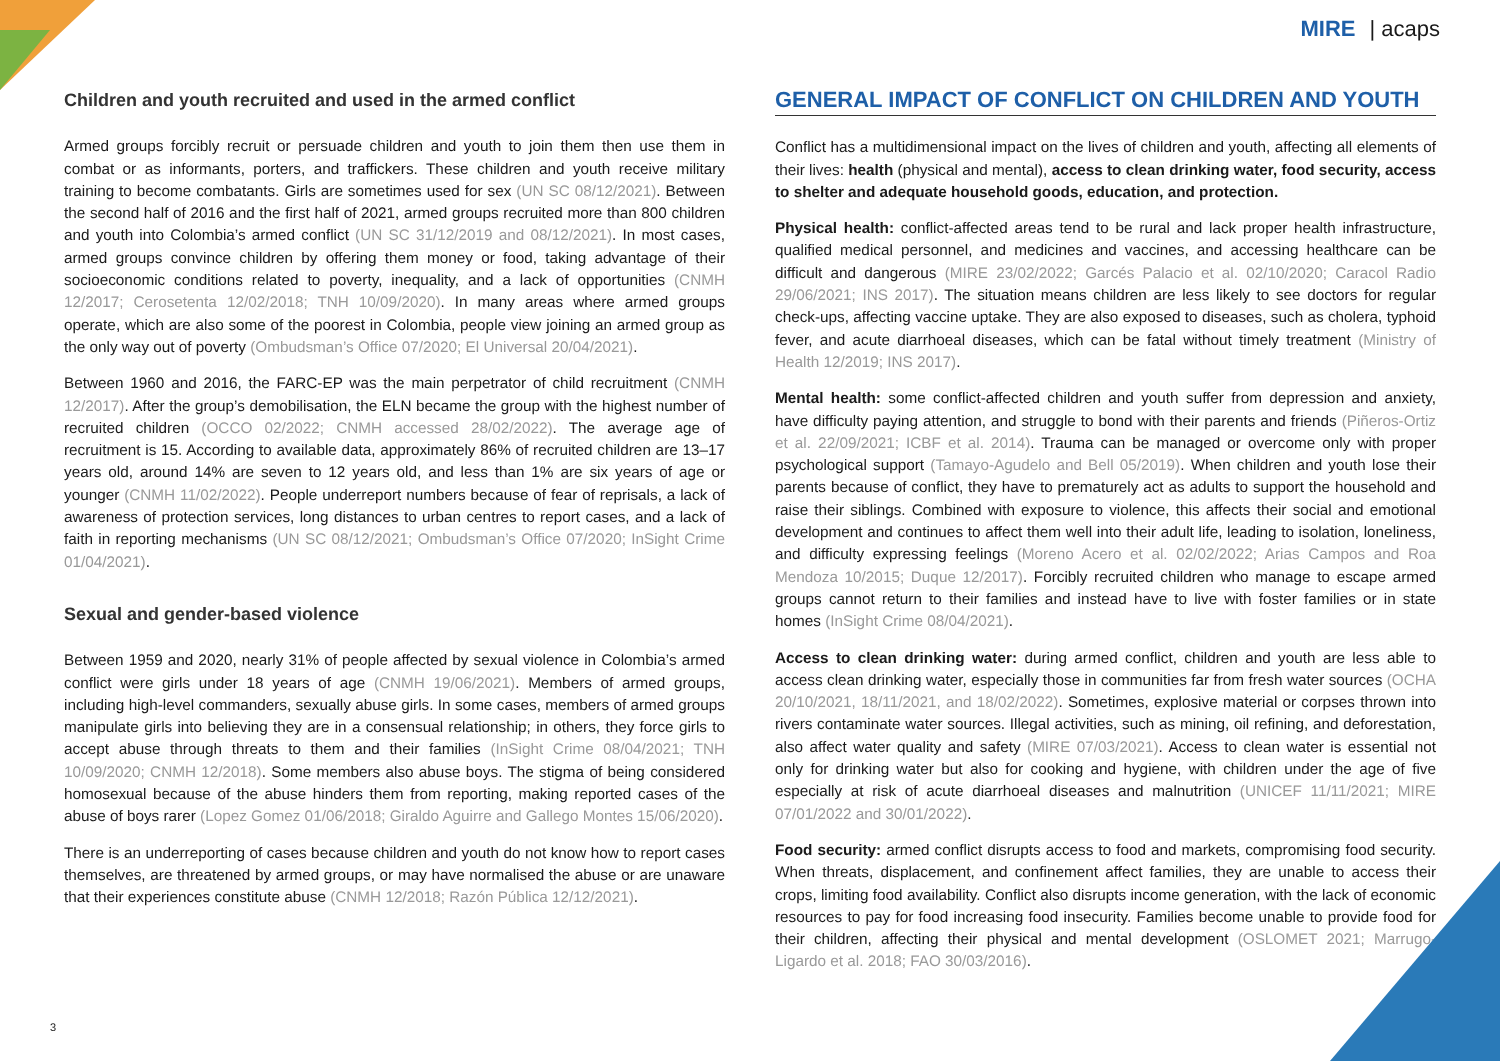MIRE | acaps
Children and youth recruited and used in the armed conflict
Armed groups forcibly recruit or persuade children and youth to join them then use them in combat or as informants, porters, and traffickers. These children and youth receive military training to become combatants. Girls are sometimes used for sex (UN SC 08/12/2021). Between the second half of 2016 and the first half of 2021, armed groups recruited more than 800 children and youth into Colombia’s armed conflict (UN SC 31/12/2019 and 08/12/2021). In most cases, armed groups convince children by offering them money or food, taking advantage of their socioeconomic conditions related to poverty, inequality, and a lack of opportunities (CNMH 12/2017; Cerosetenta 12/02/2018; TNH 10/09/2020). In many areas where armed groups operate, which are also some of the poorest in Colombia, people view joining an armed group as the only way out of poverty (Ombudsman’s Office 07/2020; El Universal 20/04/2021).
Between 1960 and 2016, the FARC-EP was the main perpetrator of child recruitment (CNMH 12/2017). After the group’s demobilisation, the ELN became the group with the highest number of recruited children (OCCO 02/2022; CNMH accessed 28/02/2022). The average age of recruitment is 15. According to available data, approximately 86% of recruited children are 13–17 years old, around 14% are seven to 12 years old, and less than 1% are six years of age or younger (CNMH 11/02/2022). People underreport numbers because of fear of reprisals, a lack of awareness of protection services, long distances to urban centres to report cases, and a lack of faith in reporting mechanisms (UN SC 08/12/2021; Ombudsman’s Office 07/2020; InSight Crime 01/04/2021).
Sexual and gender-based violence
Between 1959 and 2020, nearly 31% of people affected by sexual violence in Colombia’s armed conflict were girls under 18 years of age (CNMH 19/06/2021). Members of armed groups, including high-level commanders, sexually abuse girls. In some cases, members of armed groups manipulate girls into believing they are in a consensual relationship; in others, they force girls to accept abuse through threats to them and their families (InSight Crime 08/04/2021; TNH 10/09/2020; CNMH 12/2018). Some members also abuse boys. The stigma of being considered homosexual because of the abuse hinders them from reporting, making reported cases of the abuse of boys rarer (Lopez Gomez 01/06/2018; Giraldo Aguirre and Gallego Montes 15/06/2020).
There is an underreporting of cases because children and youth do not know how to report cases themselves, are threatened by armed groups, or may have normalised the abuse or are unaware that their experiences constitute abuse (CNMH 12/2018; Razón Pública 12/12/2021).
GENERAL IMPACT OF CONFLICT ON CHILDREN AND YOUTH
Conflict has a multidimensional impact on the lives of children and youth, affecting all elements of their lives: health (physical and mental), access to clean drinking water, food security, access to shelter and adequate household goods, education, and protection.
Physical health: conflict-affected areas tend to be rural and lack proper health infrastructure, qualified medical personnel, and medicines and vaccines, and accessing healthcare can be difficult and dangerous (MIRE 23/02/2022; Garcés Palacio et al. 02/10/2020; Caracol Radio 29/06/2021; INS 2017). The situation means children are less likely to see doctors for regular check-ups, affecting vaccine uptake. They are also exposed to diseases, such as cholera, typhoid fever, and acute diarrhoeal diseases, which can be fatal without timely treatment (Ministry of Health 12/2019; INS 2017).
Mental health: some conflict-affected children and youth suffer from depression and anxiety, have difficulty paying attention, and struggle to bond with their parents and friends (Piñeros-Ortiz et al. 22/09/2021; ICBF et al. 2014). Trauma can be managed or overcome only with proper psychological support (Tamayo-Agudelo and Bell 05/2019). When children and youth lose their parents because of conflict, they have to prematurely act as adults to support the household and raise their siblings. Combined with exposure to violence, this affects their social and emotional development and continues to affect them well into their adult life, leading to isolation, loneliness, and difficulty expressing feelings (Moreno Acero et al. 02/02/2022; Arias Campos and Roa Mendoza 10/2015; Duque 12/2017). Forcibly recruited children who manage to escape armed groups cannot return to their families and instead have to live with foster families or in state homes (InSight Crime 08/04/2021).
Access to clean drinking water: during armed conflict, children and youth are less able to access clean drinking water, especially those in communities far from fresh water sources (OCHA 20/10/2021, 18/11/2021, and 18/02/2022). Sometimes, explosive material or corpses thrown into rivers contaminate water sources. Illegal activities, such as mining, oil refining, and deforestation, also affect water quality and safety (MIRE 07/03/2021). Access to clean water is essential not only for drinking water but also for cooking and hygiene, with children under the age of five especially at risk of acute diarrhoeal diseases and malnutrition (UNICEF 11/11/2021; MIRE 07/01/2022 and 30/01/2022).
Food security: armed conflict disrupts access to food and markets, compromising food security. When threats, displacement, and confinement affect families, they are unable to access their crops, limiting food availability. Conflict also disrupts income generation, with the lack of economic resources to pay for food increasing food insecurity. Families become unable to provide food for their children, affecting their physical and mental development (OSLOMET 2021; Marrugo-Ligardo et al. 2018; FAO 30/03/2016).
3